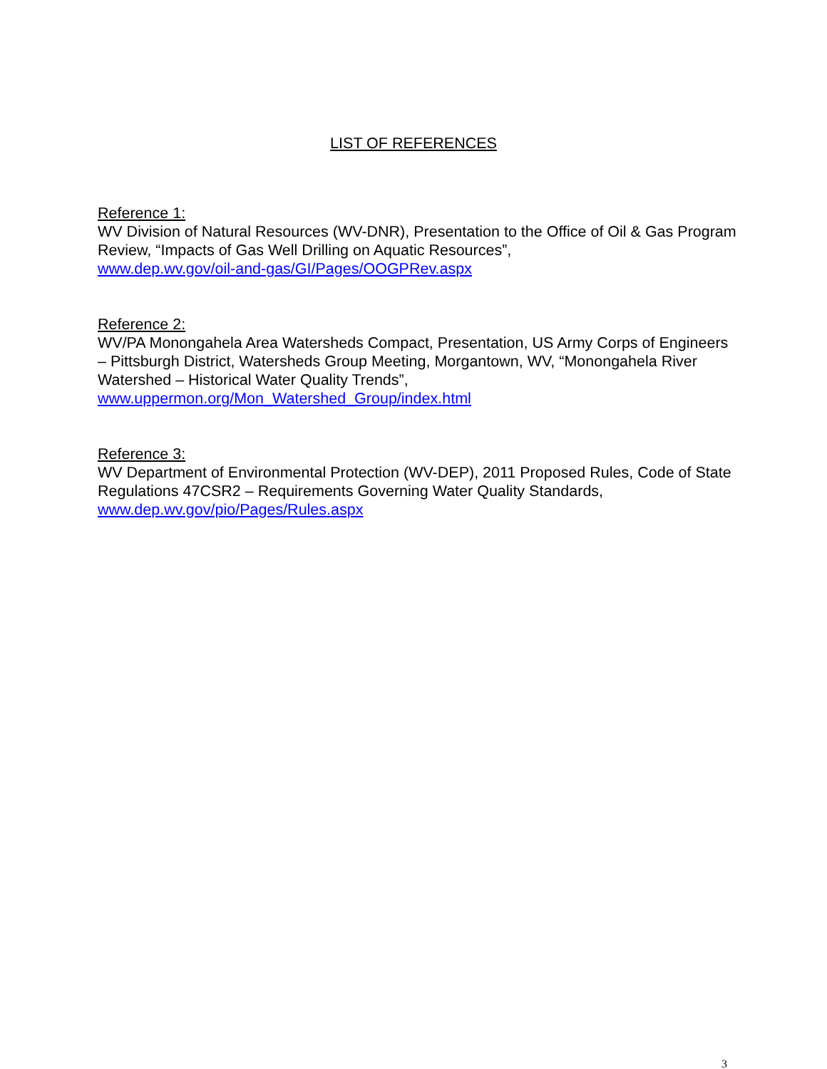LIST OF REFERENCES
Reference 1:
WV Division of Natural Resources (WV-DNR), Presentation to the Office of Oil & Gas Program Review, “Impacts of Gas Well Drilling on Aquatic Resources”,
www.dep.wv.gov/oil-and-gas/GI/Pages/OOGPRev.aspx
Reference 2:
WV/PA Monongahela Area Watersheds Compact, Presentation, US Army Corps of Engineers – Pittsburgh District, Watersheds Group Meeting, Morgantown, WV, “Monongahela River Watershed – Historical Water Quality Trends”,
www.uppermon.org/Mon_Watershed_Group/index.html
Reference 3:
WV Department of Environmental Protection (WV-DEP), 2011 Proposed Rules, Code of State Regulations 47CSR2 – Requirements Governing Water Quality Standards,
www.dep.wv.gov/pio/Pages/Rules.aspx
3